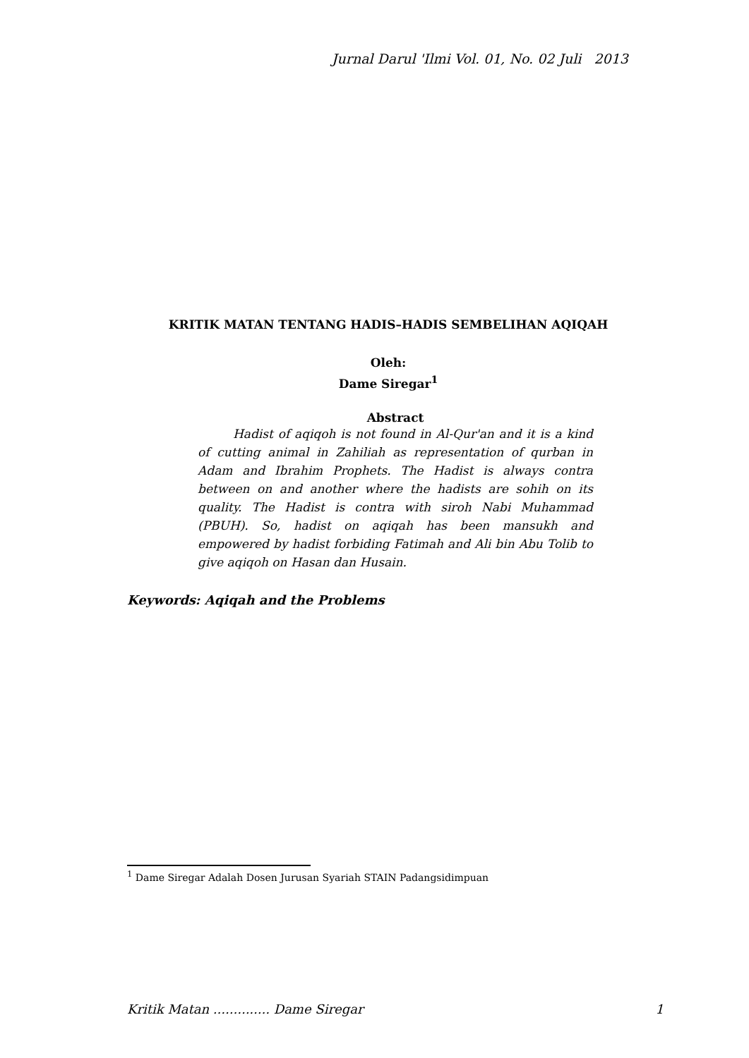Jurnal Darul 'Ilmi Vol. 01, No. 02 Juli 2013
KRITIK MATAN TENTANG HADIS–HADIS SEMBELIHAN AQIQAH
Oleh:
Dame Siregar<sup>1</sup>
Abstract
Hadist of aqiqoh is not found in Al-Qur'an and it is a kind of cutting animal in Zahiliah as representation of qurban in Adam and Ibrahim Prophets. The Hadist is always contra between on and another where the hadists are sohih on its quality. The Hadist is contra with siroh Nabi Muhammad (PBUH). So, hadist on aqiqah has been mansukh and empowered by hadist forbiding Fatimah and Ali bin Abu Tolib to give aqiqoh on Hasan dan Husain.
Keywords: Aqiqah and the Problems
<sup>1</sup> Dame Siregar Adalah Dosen Jurusan Syariah STAIN Padangsidimpuan
Kritik Matan .............. Dame Siregar 1